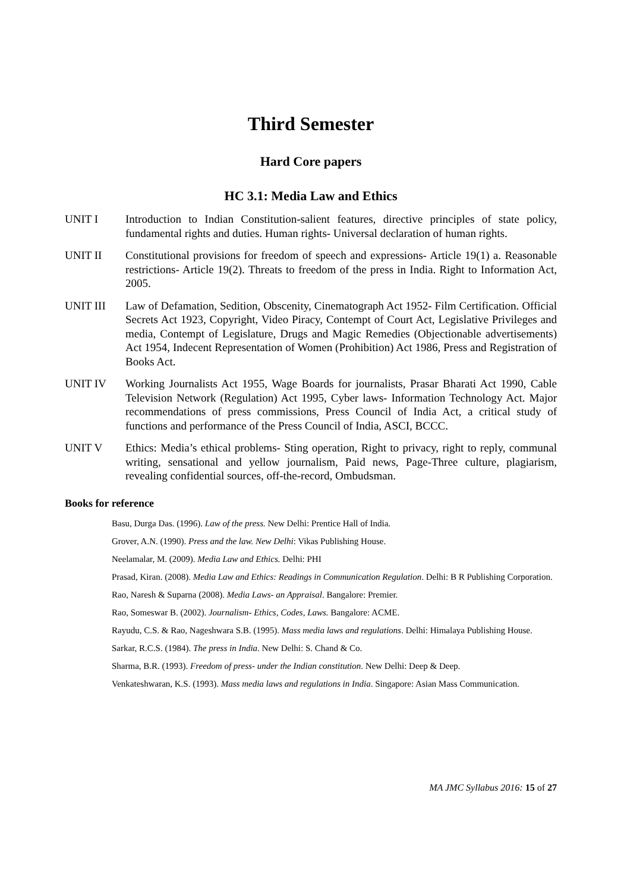Third Semester
Hard Core papers
HC 3.1: Media Law and Ethics
UNIT I Introduction to Indian Constitution-salient features, directive principles of state policy, fundamental rights and duties. Human rights- Universal declaration of human rights.
UNIT II Constitutional provisions for freedom of speech and expressions- Article 19(1) a. Reasonable restrictions- Article 19(2). Threats to freedom of the press in India. Right to Information Act, 2005.
UNIT III Law of Defamation, Sedition, Obscenity, Cinematograph Act 1952- Film Certification. Official Secrets Act 1923, Copyright, Video Piracy, Contempt of Court Act, Legislative Privileges and media, Contempt of Legislature, Drugs and Magic Remedies (Objectionable advertisements) Act 1954, Indecent Representation of Women (Prohibition) Act 1986, Press and Registration of Books Act.
UNIT IV Working Journalists Act 1955, Wage Boards for journalists, Prasar Bharati Act 1990, Cable Television Network (Regulation) Act 1995, Cyber laws- Information Technology Act. Major recommendations of press commissions, Press Council of India Act, a critical study of functions and performance of the Press Council of India, ASCI, BCCC.
UNIT V Ethics: Media’s ethical problems- Sting operation, Right to privacy, right to reply, communal writing, sensational and yellow journalism, Paid news, Page-Three culture, plagiarism, revealing confidential sources, off-the-record, Ombudsman.
Books for reference
Basu, Durga Das. (1996). Law of the press. New Delhi: Prentice Hall of India.
Grover, A.N. (1990). Press and the law. New Delhi: Vikas Publishing House.
Neelamalar, M. (2009). Media Law and Ethics. Delhi: PHI
Prasad, Kiran. (2008). Media Law and Ethics: Readings in Communication Regulation. Delhi: B R Publishing Corporation.
Rao, Naresh & Suparna (2008). Media Laws- an Appraisal. Bangalore: Premier.
Rao, Someswar B. (2002). Journalism- Ethics, Codes, Laws. Bangalore: ACME.
Rayudu, C.S. & Rao, Nageshwara S.B. (1995). Mass media laws and regulations. Delhi: Himalaya Publishing House.
Sarkar, R.C.S. (1984). The press in India. New Delhi: S. Chand & Co.
Sharma, B.R. (1993). Freedom of press- under the Indian constitution. New Delhi: Deep & Deep.
Venkateshwaran, K.S. (1993). Mass media laws and regulations in India. Singapore: Asian Mass Communication.
MA JMC Syllabus 2016: 15 of 27